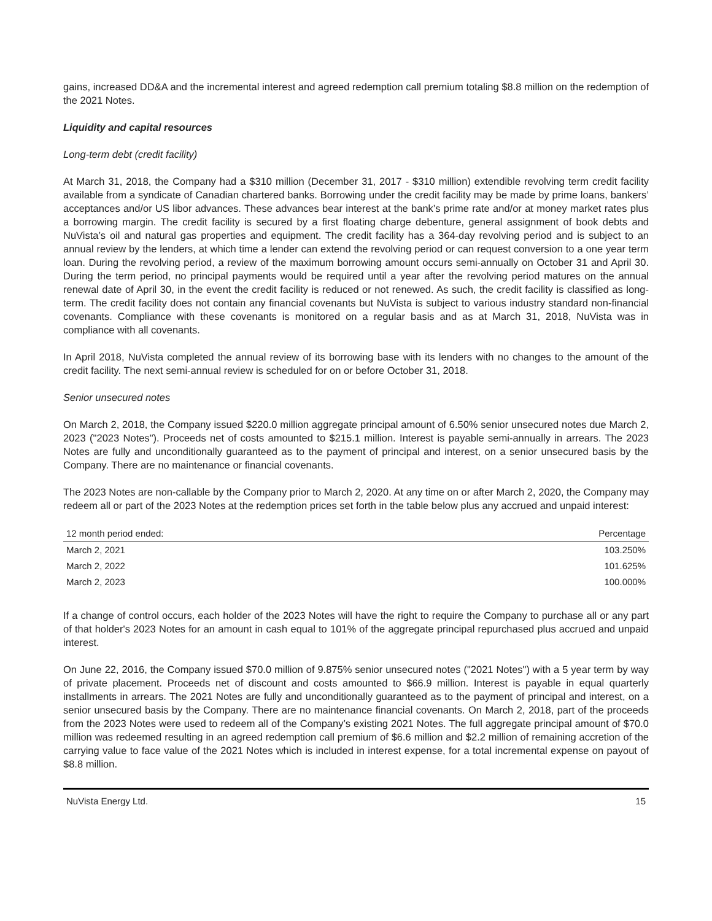gains, increased DD&A and the incremental interest and agreed redemption call premium totaling $8.8 million on the redemption of the 2021 Notes.
Liquidity and capital resources
Long-term debt (credit facility)
At March 31, 2018, the Company had a $310 million (December 31, 2017 - $310 million) extendible revolving term credit facility available from a syndicate of Canadian chartered banks. Borrowing under the credit facility may be made by prime loans, bankers’ acceptances and/or US libor advances. These advances bear interest at the bank’s prime rate and/or at money market rates plus a borrowing margin. The credit facility is secured by a first floating charge debenture, general assignment of book debts and NuVista’s oil and natural gas properties and equipment. The credit facility has a 364-day revolving period and is subject to an annual review by the lenders, at which time a lender can extend the revolving period or can request conversion to a one year term loan. During the revolving period, a review of the maximum borrowing amount occurs semi-annually on October 31 and April 30. During the term period, no principal payments would be required until a year after the revolving period matures on the annual renewal date of April 30, in the event the credit facility is reduced or not renewed. As such, the credit facility is classified as long-term. The credit facility does not contain any financial covenants but NuVista is subject to various industry standard non-financial covenants. Compliance with these covenants is monitored on a regular basis and as at March 31, 2018, NuVista was in compliance with all covenants.
In April 2018, NuVista completed the annual review of its borrowing base with its lenders with no changes to the amount of the credit facility. The next semi-annual review is scheduled for on or before October 31, 2018.
Senior unsecured notes
On March 2, 2018, the Company issued $220.0 million aggregate principal amount of 6.50% senior unsecured notes due March 2, 2023 ("2023 Notes"). Proceeds net of costs amounted to $215.1 million. Interest is payable semi-annually in arrears. The 2023 Notes are fully and unconditionally guaranteed as to the payment of principal and interest, on a senior unsecured basis by the Company. There are no maintenance or financial covenants.
The 2023 Notes are non-callable by the Company prior to March 2, 2020. At any time on or after March 2, 2020, the Company may redeem all or part of the 2023 Notes at the redemption prices set forth in the table below plus any accrued and unpaid interest:
| 12 month period ended: | Percentage |
| --- | --- |
| March 2, 2021 | 103.250% |
| March 2, 2022 | 101.625% |
| March 2, 2023 | 100.000% |
If a change of control occurs, each holder of the 2023 Notes will have the right to require the Company to purchase all or any part of that holder's 2023 Notes for an amount in cash equal to 101% of the aggregate principal repurchased plus accrued and unpaid interest.
On June 22, 2016, the Company issued $70.0 million of 9.875% senior unsecured notes ("2021 Notes") with a 5 year term by way of private placement. Proceeds net of discount and costs amounted to $66.9 million. Interest is payable in equal quarterly installments in arrears. The 2021 Notes are fully and unconditionally guaranteed as to the payment of principal and interest, on a senior unsecured basis by the Company. There are no maintenance financial covenants. On March 2, 2018, part of the proceeds from the 2023 Notes were used to redeem all of the Company’s existing 2021 Notes. The full aggregate principal amount of $70.0 million was redeemed resulting in an agreed redemption call premium of $6.6 million and $2.2 million of remaining accretion of the carrying value to face value of the 2021 Notes which is included in interest expense, for a total incremental expense on payout of $8.8 million.
NuVista Energy Ltd. 15